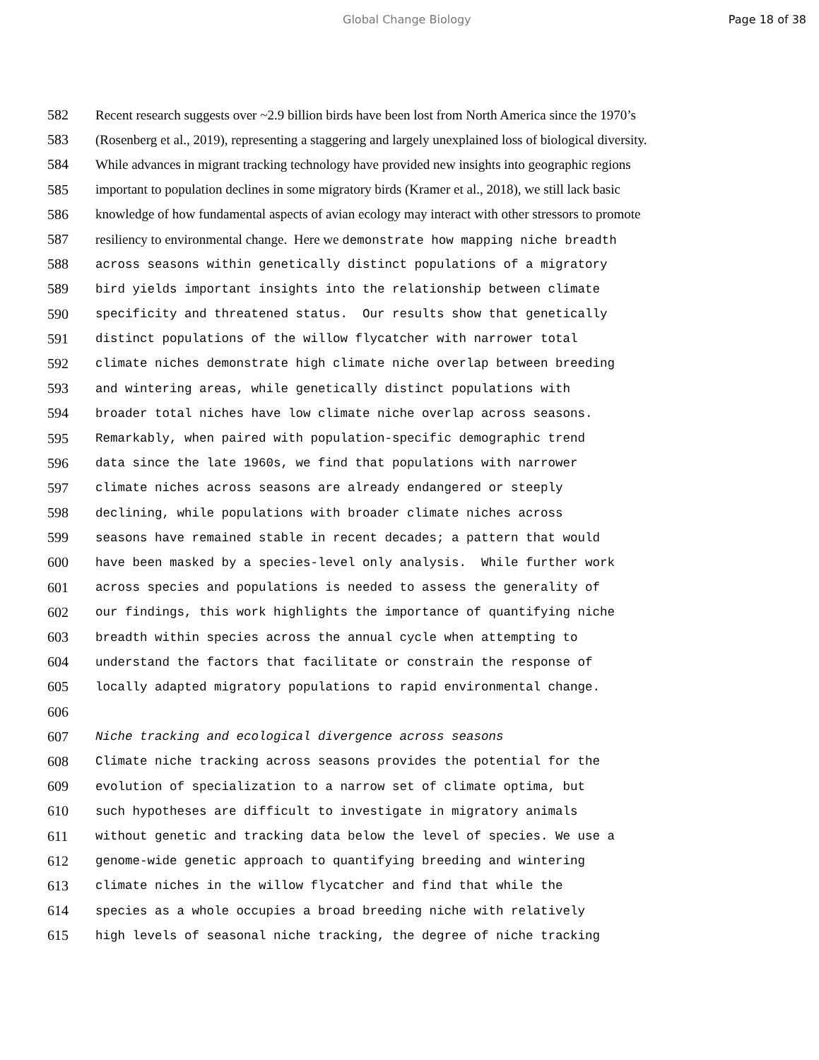Global Change Biology Page 18 of 38
582 Recent research suggests over ~2.9 billion birds have been lost from North America since the 1970’s
583 (Rosenberg et al., 2019), representing a staggering and largely unexplained loss of biological diversity.
584 While advances in migrant tracking technology have provided new insights into geographic regions
585 important to population declines in some migratory birds (Kramer et al., 2018), we still lack basic
586 knowledge of how fundamental aspects of avian ecology may interact with other stressors to promote
587 resiliency to environmental change. Here we demonstrate how mapping niche breadth
588 across seasons within genetically distinct populations of a migratory
589 bird yields important insights into the relationship between climate
590 specificity and threatened status. Our results show that genetically
591 distinct populations of the willow flycatcher with narrower total
592 climate niches demonstrate high climate niche overlap between breeding
593 and wintering areas, while genetically distinct populations with
594 broader total niches have low climate niche overlap across seasons.
595 Remarkably, when paired with population-specific demographic trend
596 data since the late 1960s, we find that populations with narrower
597 climate niches across seasons are already endangered or steeply
598 declining, while populations with broader climate niches across
599 seasons have remained stable in recent decades; a pattern that would
600 have been masked by a species-level only analysis. While further work
601 across species and populations is needed to assess the generality of
602 our findings, this work highlights the importance of quantifying niche
603 breadth within species across the annual cycle when attempting to
604 understand the factors that facilitate or constrain the response of
605 locally adapted migratory populations to rapid environmental change.
606
607 Niche tracking and ecological divergence across seasons
608 Climate niche tracking across seasons provides the potential for the
609 evolution of specialization to a narrow set of climate optima, but
610 such hypotheses are difficult to investigate in migratory animals
611 without genetic and tracking data below the level of species. We use a
612 genome-wide genetic approach to quantifying breeding and wintering
613 climate niches in the willow flycatcher and find that while the
614 species as a whole occupies a broad breeding niche with relatively
615 high levels of seasonal niche tracking, the degree of niche tracking